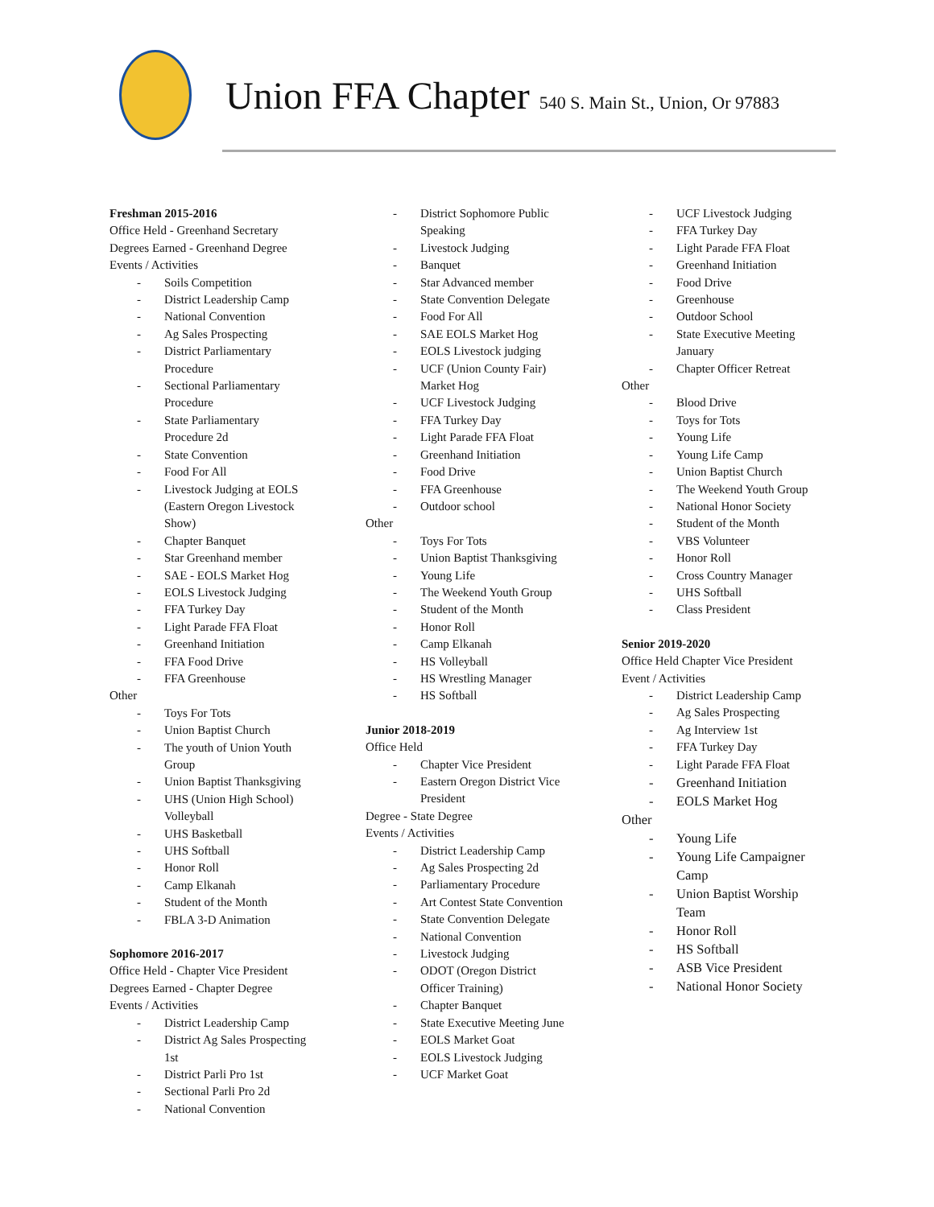Union FFA Chapter 540 S. Main St., Union, Or 97883
Freshman 2015-2016
Office Held - Greenhand Secretary
Degrees Earned - Greenhand Degree
Events / Activities
- Soils Competition
- District Leadership Camp
- National Convention
- Ag Sales Prospecting
- District Parliamentary Procedure
- Sectional Parliamentary Procedure
- State Parliamentary Procedure 2d
- State Convention
- Food For All
- Livestock Judging at EOLS (Eastern Oregon Livestock Show)
- Chapter Banquet
- Star Greenhand member
- SAE - EOLS Market Hog
- EOLS Livestock Judging
- FFA Turkey Day
- Light Parade FFA Float
- Greenhand Initiation
- FFA Food Drive
- FFA Greenhouse
Other
- Toys For Tots
- Union Baptist Church
- The youth of Union Youth Group
- Union Baptist Thanksgiving
- UHS (Union High School) Volleyball
- UHS Basketball
- UHS Softball
- Honor Roll
- Camp Elkanah
- Student of the Month
- FBLA 3-D Animation
Sophomore 2016-2017
Office Held - Chapter Vice President
Degrees Earned - Chapter Degree
Events / Activities
- District Leadership Camp
- District Ag Sales Prospecting 1st
- District Parli Pro 1st
- Sectional Parli Pro 2d
- National Convention
- District Sophomore Public Speaking
- Livestock Judging
- Banquet
- Star Advanced member
- State Convention Delegate
- Food For All
- SAE EOLS Market Hog
- EOLS Livestock judging
- UCF (Union County Fair) Market Hog
- UCF Livestock Judging
- FFA Turkey Day
- Light Parade FFA Float
- Greenhand Initiation
- Food Drive
- FFA Greenhouse
- Outdoor school
Other
- Toys For Tots
- Union Baptist Thanksgiving
- Young Life
- The Weekend Youth Group
- Student of the Month
- Honor Roll
- Camp Elkanah
- HS Volleyball
- HS Wrestling Manager
- HS Softball
Junior 2018-2019
Office Held
- Chapter Vice President
- Eastern Oregon District Vice President
Degree - State Degree
Events / Activities
- District Leadership Camp
- Ag Sales Prospecting 2d
- Parliamentary Procedure
- Art Contest State Convention
- State Convention Delegate
- National Convention
- Livestock Judging
- ODOT (Oregon District Officer Training)
- Chapter Banquet
- State Executive Meeting June
- EOLS Market Goat
- EOLS Livestock Judging
- UCF Market Goat
- UCF Livestock Judging
- FFA Turkey Day
- Light Parade FFA Float
- Greenhand Initiation
- Food Drive
- Greenhouse
- Outdoor School
- State Executive Meeting January
- Chapter Officer Retreat
Other
- Blood Drive
- Toys for Tots
- Young Life
- Young Life Camp
- Union Baptist Church
- The Weekend Youth Group
- National Honor Society
- Student of the Month
- VBS Volunteer
- Honor Roll
- Cross Country Manager
- UHS Softball
- Class President
Senior 2019-2020
Office Held Chapter Vice President
Event / Activities
- District Leadership Camp
- Ag Sales Prospecting
- Ag Interview 1st
- FFA Turkey Day
- Light Parade FFA Float
- Greenhand Initiation
- EOLS Market Hog
Other
- Young Life
- Young Life Campaigner Camp
- Union Baptist Worship Team
- Honor Roll
- HS Softball
- ASB Vice President
- National Honor Society